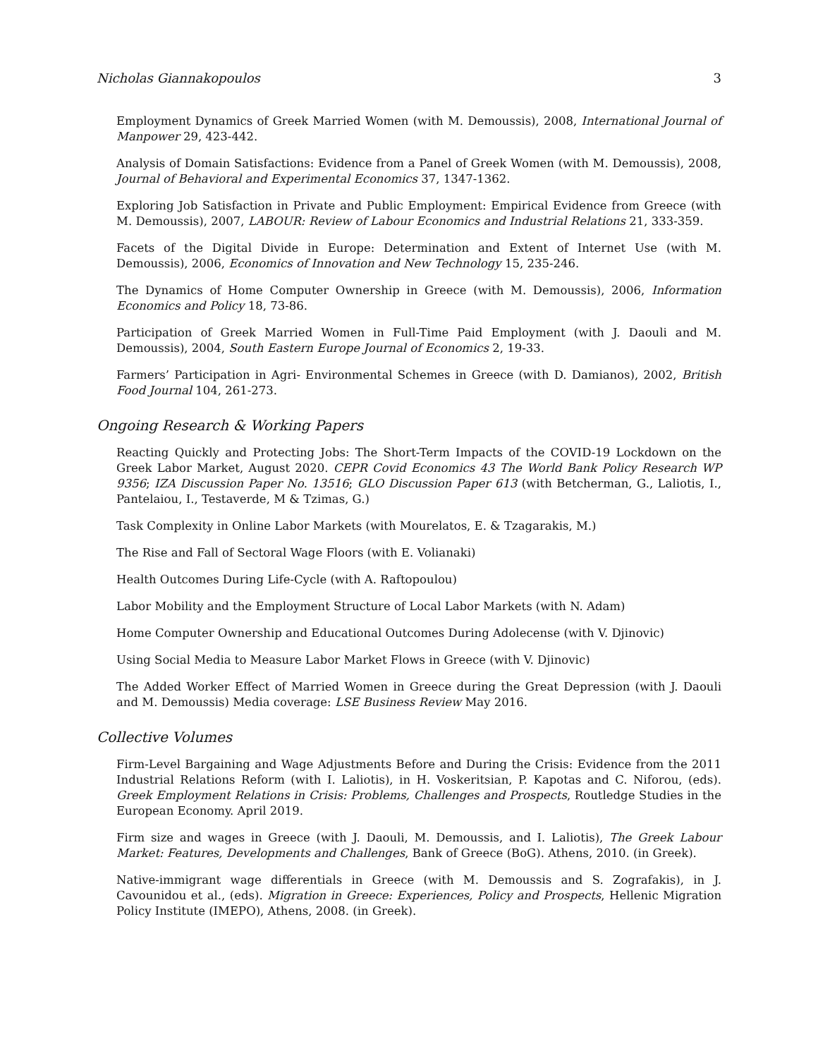Nicholas Giannakopoulos 3
Employment Dynamics of Greek Married Women (with M. Demoussis), 2008, International Journal of Manpower 29, 423-442.
Analysis of Domain Satisfactions: Evidence from a Panel of Greek Women (with M. Demoussis), 2008, Journal of Behavioral and Experimental Economics 37, 1347-1362.
Exploring Job Satisfaction in Private and Public Employment: Empirical Evidence from Greece (with M. Demoussis), 2007, LABOUR: Review of Labour Economics and Industrial Relations 21, 333-359.
Facets of the Digital Divide in Europe: Determination and Extent of Internet Use (with M. Demoussis), 2006, Economics of Innovation and New Technology 15, 235-246.
The Dynamics of Home Computer Ownership in Greece (with M. Demoussis), 2006, Information Economics and Policy 18, 73-86.
Participation of Greek Married Women in Full-Time Paid Employment (with J. Daouli and M. Demoussis), 2004, South Eastern Europe Journal of Economics 2, 19-33.
Farmers’ Participation in Agri- Environmental Schemes in Greece (with D. Damianos), 2002, British Food Journal 104, 261-273.
Ongoing Research & Working Papers
Reacting Quickly and Protecting Jobs: The Short-Term Impacts of the COVID-19 Lockdown on the Greek Labor Market, August 2020. CEPR Covid Economics 43 The World Bank Policy Research WP 9356; IZA Discussion Paper No. 13516; GLO Discussion Paper 613 (with Betcherman, G., Laliotis, I., Pantelaiou, I., Testaverde, M & Tzimas, G.)
Task Complexity in Online Labor Markets (with Mourelatos, E. & Tzagarakis, M.)
The Rise and Fall of Sectoral Wage Floors (with E. Volianaki)
Health Outcomes During Life-Cycle (with A. Raftopoulou)
Labor Mobility and the Employment Structure of Local Labor Markets (with N. Adam)
Home Computer Ownership and Educational Outcomes During Adolecense (with V. Djinovic)
Using Social Media to Measure Labor Market Flows in Greece (with V. Djinovic)
The Added Worker Effect of Married Women in Greece during the Great Depression (with J. Daouli and M. Demoussis) Media coverage: LSE Business Review May 2016.
Collective Volumes
Firm-Level Bargaining and Wage Adjustments Before and During the Crisis: Evidence from the 2011 Industrial Relations Reform (with I. Laliotis), in H. Voskeritsian, P. Kapotas and C. Niforou, (eds). Greek Employment Relations in Crisis: Problems, Challenges and Prospects, Routledge Studies in the European Economy. April 2019.
Firm size and wages in Greece (with J. Daouli, M. Demoussis, and I. Laliotis), The Greek Labour Market: Features, Developments and Challenges, Bank of Greece (BoG). Athens, 2010. (in Greek).
Native-immigrant wage differentials in Greece (with M. Demoussis and S. Zografakis), in J. Cavounidou et al., (eds). Migration in Greece: Experiences, Policy and Prospects, Hellenic Migration Policy Institute (IMEPO), Athens, 2008. (in Greek).